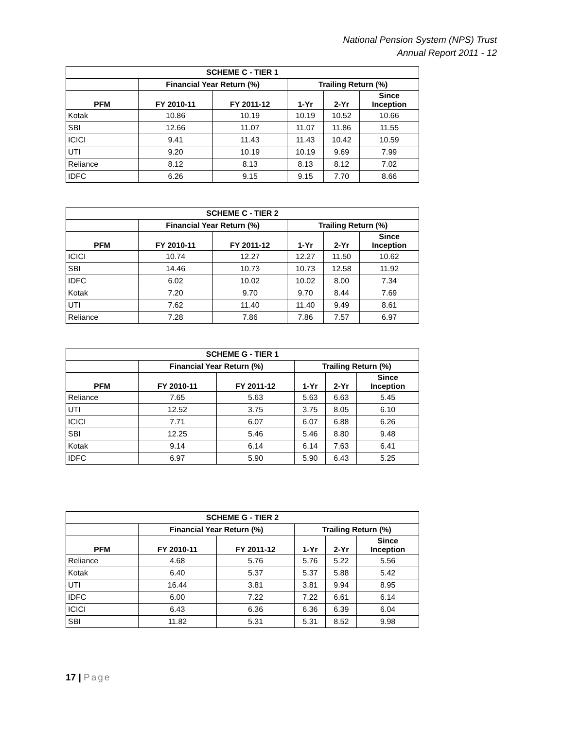National Pension System (NPS) Trust
Annual Report 2011 - 12
| SCHEME C - TIER 1 | | | | | |
| --- | --- | --- | --- | --- | --- |
| | Financial Year Return (%) | | Trailing Return (%) | | |
| PFM | FY 2010-11 | FY 2011-12 | 1-Yr | 2-Yr | Since Inception |
| Kotak | 10.86 | 10.19 | 10.19 | 10.52 | 10.66 |
| SBI | 12.66 | 11.07 | 11.07 | 11.86 | 11.55 |
| ICICI | 9.41 | 11.43 | 11.43 | 10.42 | 10.59 |
| UTI | 9.20 | 10.19 | 10.19 | 9.69 | 7.99 |
| Reliance | 8.12 | 8.13 | 8.13 | 8.12 | 7.02 |
| IDFC | 6.26 | 9.15 | 9.15 | 7.70 | 8.66 |
| SCHEME C - TIER 2 | | | | | |
| --- | --- | --- | --- | --- | --- |
| | Financial Year Return (%) | | Trailing Return (%) | | |
| PFM | FY 2010-11 | FY 2011-12 | 1-Yr | 2-Yr | Since Inception |
| ICICI | 10.74 | 12.27 | 12.27 | 11.50 | 10.62 |
| SBI | 14.46 | 10.73 | 10.73 | 12.58 | 11.92 |
| IDFC | 6.02 | 10.02 | 10.02 | 8.00 | 7.34 |
| Kotak | 7.20 | 9.70 | 9.70 | 8.44 | 7.69 |
| UTI | 7.62 | 11.40 | 11.40 | 9.49 | 8.61 |
| Reliance | 7.28 | 7.86 | 7.86 | 7.57 | 6.97 |
| SCHEME G - TIER 1 | | | | | |
| --- | --- | --- | --- | --- | --- |
| | Financial Year Return (%) | | Trailing Return (%) | | |
| PFM | FY 2010-11 | FY 2011-12 | 1-Yr | 2-Yr | Since Inception |
| Reliance | 7.65 | 5.63 | 5.63 | 6.63 | 5.45 |
| UTI | 12.52 | 3.75 | 3.75 | 8.05 | 6.10 |
| ICICI | 7.71 | 6.07 | 6.07 | 6.88 | 6.26 |
| SBI | 12.25 | 5.46 | 5.46 | 8.80 | 9.48 |
| Kotak | 9.14 | 6.14 | 6.14 | 7.63 | 6.41 |
| IDFC | 6.97 | 5.90 | 5.90 | 6.43 | 5.25 |
| SCHEME G - TIER 2 | | | | | |
| --- | --- | --- | --- | --- | --- |
| | Financial Year Return (%) | | Trailing Return (%) | | |
| PFM | FY 2010-11 | FY 2011-12 | 1-Yr | 2-Yr | Since Inception |
| Reliance | 4.68 | 5.76 | 5.76 | 5.22 | 5.56 |
| Kotak | 6.40 | 5.37 | 5.37 | 5.88 | 5.42 |
| UTI | 16.44 | 3.81 | 3.81 | 9.94 | 8.95 |
| IDFC | 6.00 | 7.22 | 7.22 | 6.61 | 6.14 |
| ICICI | 6.43 | 6.36 | 6.36 | 6.39 | 6.04 |
| SBI | 11.82 | 5.31 | 5.31 | 8.52 | 9.98 |
17 | Page